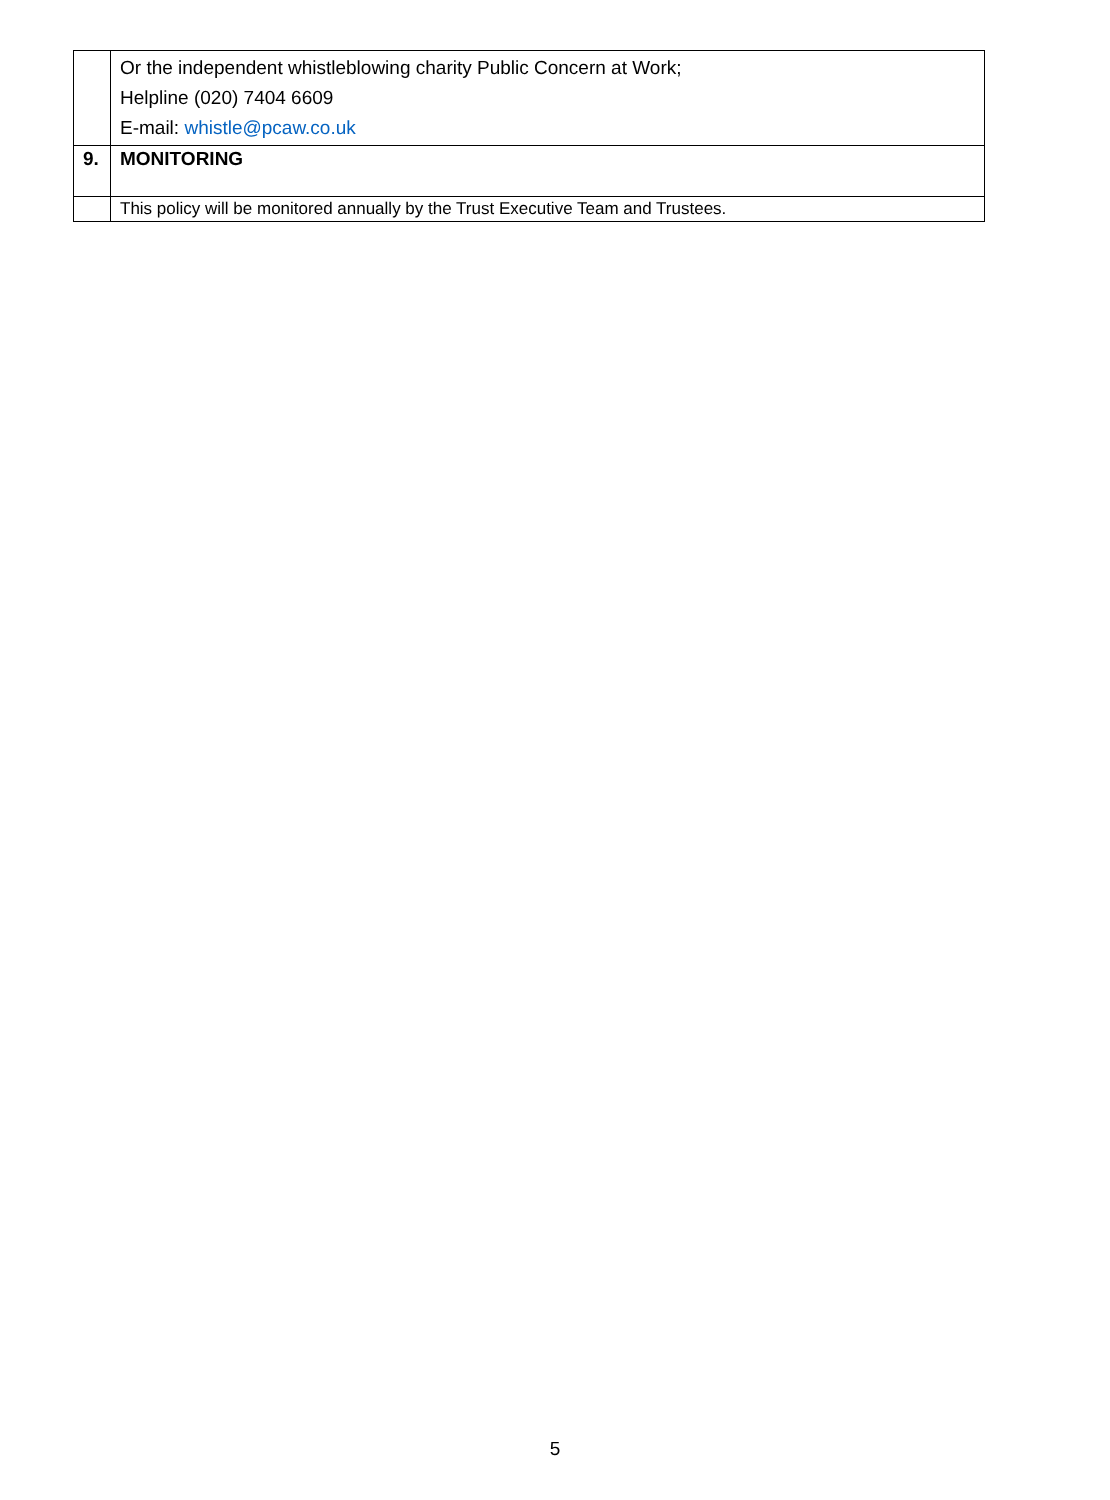| | Or the independent whistleblowing charity Public Concern at Work; Helpline (020) 7404 6609 E-mail: whistle@pcaw.co.uk |
| 9. | MONITORING |
| | This policy will be monitored annually by the Trust Executive Team and Trustees. |
5